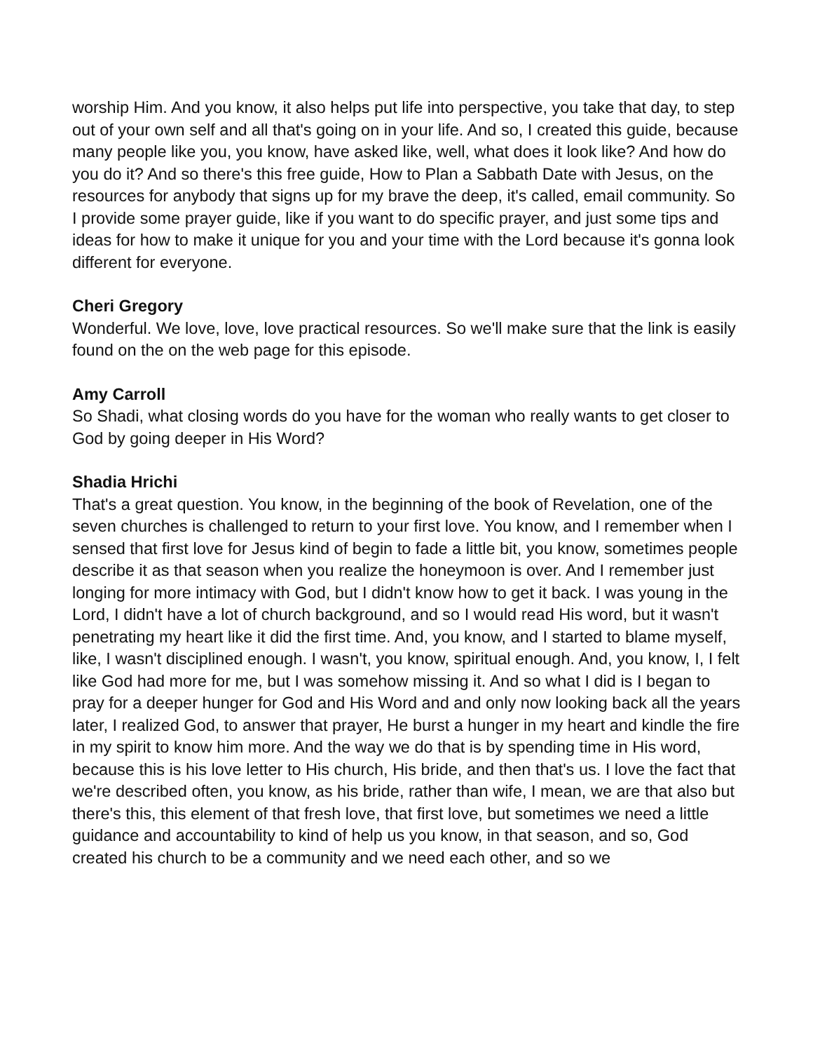worship Him. And you know, it also helps put life into perspective, you take that day, to step out of your own self and all that's going on in your life. And so, I created this guide, because many people like you, you know, have asked like, well, what does it look like? And how do you do it? And so there's this free guide, How to Plan a Sabbath Date with Jesus, on the resources for anybody that signs up for my brave the deep, it's called, email community. So I provide some prayer guide, like if you want to do specific prayer, and just some tips and ideas for how to make it unique for you and your time with the Lord because it's gonna look different for everyone.
Cheri Gregory
Wonderful. We love, love, love practical resources. So we'll make sure that the link is easily found on the on the web page for this episode.
Amy Carroll
So Shadi, what closing words do you have for the woman who really wants to get closer to God by going deeper in His Word?
Shadia Hrichi
That's a great question. You know, in the beginning of the book of Revelation, one of the seven churches is challenged to return to your first love. You know, and I remember when I sensed that first love for Jesus kind of begin to fade a little bit, you know, sometimes people describe it as that season when you realize the honeymoon is over. And I remember just longing for more intimacy with God, but I didn't know how to get it back. I was young in the Lord, I didn't have a lot of church background, and so I would read His word, but it wasn't penetrating my heart like it did the first time. And, you know, and I started to blame myself, like, I wasn't disciplined enough. I wasn't, you know, spiritual enough. And, you know, I, I felt like God had more for me, but I was somehow missing it. And so what I did is I began to pray for a deeper hunger for God and His Word and and only now looking back all the years later, I realized God, to answer that prayer, He burst a hunger in my heart and kindle the fire in my spirit to know him more. And the way we do that is by spending time in His word, because this is his love letter to His church, His bride, and then that's us. I love the fact that we're described often, you know, as his bride, rather than wife, I mean, we are that also but there's this, this element of that fresh love, that first love, but sometimes we need a little guidance and accountability to kind of help us you know, in that season, and so, God created his church to be a community and we need each other, and so we